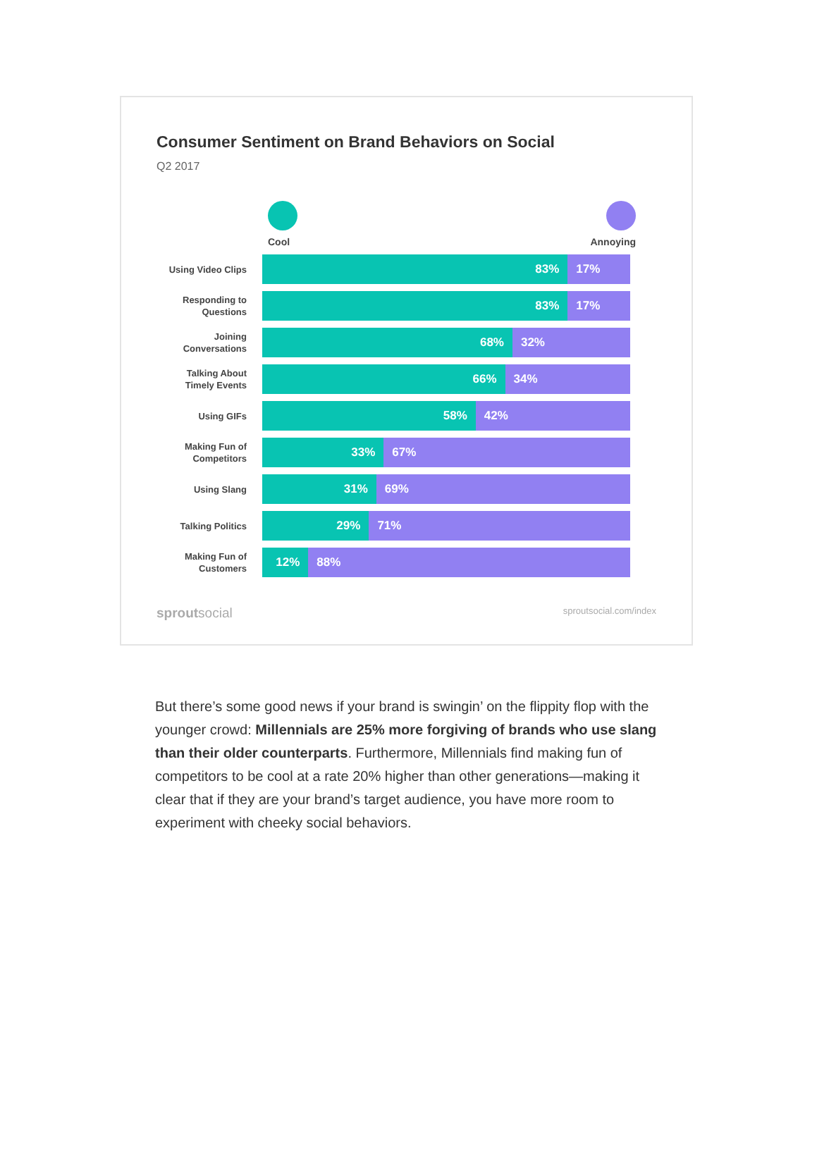Consumer Sentiment on Brand Behaviors on Social
Q2 2017
Cool Annoying
Using Video Clips
83% 17%
Responding to Questions
83% 17%
Joining Conversations
68% 32%
Talking About Timely Events
66% 34%
Using GIFs
58% 42%
Making Fun of Competitors
33% 67%
Using Slang
31% 69%
Talking Politics
29% 71%
Making Fun of Customers
12% 88%
sproutsocial sproutsocial.com/index
But there’s some good news if your brand is swingin’ on the flippity flop with the younger crowd: Millennials are 25% more forgiving of brands who use slang than their older counterparts. Furthermore, Millennials find making fun of competitors to be cool at a rate 20% higher than other generations—making it clear that if they are your brand’s target audience, you have more room to experiment with cheeky social behaviors.